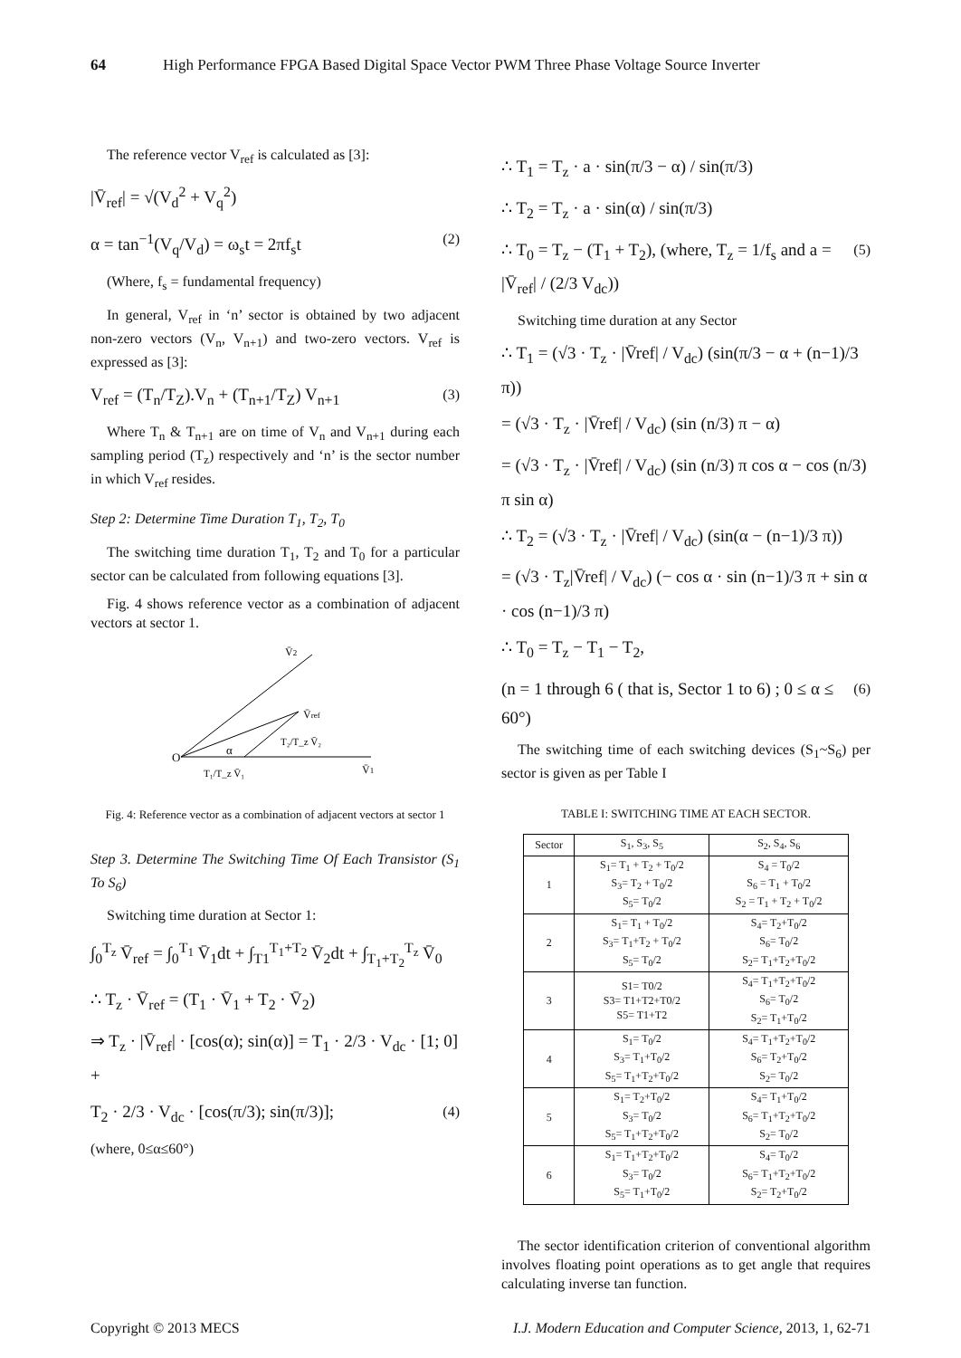64 High Performance FPGA Based Digital Space Vector PWM Three Phase Voltage Source Inverter
The reference vector V<sub>ref</sub> is calculated as [3]:
|V̄<sub>ref</sub>| = √(V<sub>d</sub><sup>2</sup> + V<sub>q</sub><sup>2</sup>)
α = tan<sup>−1</sup>(V<sub>q</sub>/V<sub>d</sub>) = ω<sub>s</sub>t = 2πf<sub>s</sub>t (2)
(Where, f<sub>s</sub> = fundamental frequency)
In general, V<sub>ref</sub> in ‘n’ sector is obtained by two adjacent non-zero vectors (V<sub>n</sub>, V<sub>n+1</sub>) and two-zero vectors. V<sub>ref</sub> is expressed as [3]:
V<sub>ref</sub> = (T<sub>n</sub>/T<sub>Z</sub>).V<sub>n</sub> + (T<sub>n+1</sub>/T<sub>Z</sub>) V<sub>n+1</sub> (3)
Where T<sub>n</sub> & T<sub>n+1</sub> are on time of V<sub>n</sub> and V<sub>n+1</sub> during each sampling period (T<sub>z</sub>) respectively and ‘n’ is the sector number in which V<sub>ref</sub> resides.
Step 2: Determine Time Duration T<sub>1</sub>, T<sub>2</sub>, T<sub>0</sub>
The switching time duration T<sub>1</sub>, T<sub>2</sub> and T<sub>0</sub> for a particular sector can be calculated from following equations [3].
Fig. 4 shows reference vector as a combination of adjacent vectors at sector 1.
O
V̄2
V̄ref
V̄1
α
T₁/T_z V̄₁
T₂/T_z V̄₂
Fig. 4: Reference vector as a combination of adjacent vectors at sector 1
Step 3. Determine The Switching Time Of Each Transistor (S<sub>1</sub> To S<sub>6</sub>)
Switching time duration at Sector 1:
∫<sub>0</sub><sup>T<sub>z</sub></sup> V̄<sub>ref</sub> = ∫<sub>0</sub><sup>T<sub>1</sub></sup> V̄<sub>1</sub>dt + ∫<sub>T1</sub><sup>T<sub>1</sub>+T<sub>2</sub></sup> V̄<sub>2</sub>dt + ∫<sub>T<sub>1</sub>+T<sub>2</sub></sub><sup>T<sub>z</sub></sup> V̄<sub>0</sub>
∴ T<sub>z</sub> · V̄<sub>ref</sub> = (T<sub>1</sub> · V̄<sub>1</sub> + T<sub>2</sub> · V̄<sub>2</sub>)
⇒ T<sub>z</sub> · |V̄<sub>ref</sub>| · [cos(α); sin(α)] = T<sub>1</sub> · 2/3 · V<sub>dc</sub> · [1; 0] +
T<sub>2</sub> · 2/3 · V<sub>dc</sub> · [cos(π/3); sin(π/3)]; (4)
(where, 0≤α≤60°)
∴ T<sub>1</sub> = T<sub>z</sub> · a · sin(π/3 − α) / sin(π/3)
∴ T<sub>2</sub> = T<sub>z</sub> · a · sin(α) / sin(π/3)
∴ T<sub>0</sub> = T<sub>z</sub> − (T<sub>1</sub> + T<sub>2</sub>), (where, T<sub>z</sub> = 1/f<sub>s</sub> and a = |V̄<sub>ref</sub>| / (2/3 V<sub>dc</sub>)) (5)
Switching time duration at any Sector
∴ T<sub>1</sub> = (√3 · T<sub>z</sub> · |V̄ref| / V<sub>dc</sub>) (sin(π/3 − α + (n−1)/3 π))
= (√3 · T<sub>z</sub> · |V̄ref| / V<sub>dc</sub>) (sin (n/3) π − α)
= (√3 · T<sub>z</sub> · |V̄ref| / V<sub>dc</sub>) (sin (n/3) π cos α − cos (n/3) π sin α)
∴ T<sub>2</sub> = (√3 · T<sub>z</sub> · |V̄ref| / V<sub>dc</sub>) (sin(α − (n−1)/3 π))
= (√3 · T<sub>z</sub>|V̄ref| / V<sub>dc</sub>) (− cos α · sin (n−1)/3 π + sin α · cos (n−1)/3 π)
∴ T<sub>0</sub> = T<sub>z</sub> − T<sub>1</sub> − T<sub>2</sub>,
(n = 1 through 6 ( that is, Sector 1 to 6) ; 0 ≤ α ≤ 60°) (6)
The switching time of each switching devices (S<sub>1</sub>~S<sub>6</sub>) per sector is given as per Table I
TABLE I: SWITCHING TIME AT EACH SECTOR.
| Sector | S<sub>1</sub>, S<sub>3</sub>, S<sub>5</sub> | S<sub>2</sub>, S<sub>4</sub>, S<sub>6</sub> |
| --- | --- | --- |
| 1 | S<sub>1</sub>= T<sub>1</sub> + T<sub>2</sub> + T<sub>0</sub>/2 S<sub>3</sub>= T<sub>2</sub> + T<sub>0</sub>/2 S<sub>5</sub>= T<sub>0</sub>/2 | S<sub>4</sub> = T<sub>0</sub>/2 S<sub>6</sub> = T<sub>1</sub> + T<sub>0</sub>/2 S<sub>2</sub> = T<sub>1</sub> + T<sub>2</sub> + T<sub>0</sub>/2 |
| 2 | S<sub>1</sub>= T<sub>1</sub> + T<sub>0</sub>/2 S<sub>3</sub>= T<sub>1</sub>+T<sub>2</sub> + T<sub>0</sub>/2 S<sub>5</sub>= T<sub>0</sub>/2 | S<sub>4</sub>= T<sub>2</sub>+T<sub>0</sub>/2 S<sub>6</sub>= T<sub>0</sub>/2 S<sub>2</sub>= T<sub>1</sub>+T<sub>2</sub>+T<sub>0</sub>/2 |
| 3 | S1= T0/2 S3= T1+T2+T0/2 S5= T1+T2 | S<sub>4</sub>= T<sub>1</sub>+T<sub>2</sub>+T<sub>0</sub>/2 S<sub>6</sub>= T<sub>0</sub>/2 S<sub>2</sub>= T<sub>1</sub>+T<sub>0</sub>/2 |
| 4 | S<sub>1</sub>= T<sub>0</sub>/2 S<sub>3</sub>= T<sub>1</sub>+T<sub>0</sub>/2 S<sub>5</sub>= T<sub>1</sub>+T<sub>2</sub>+T<sub>0</sub>/2 | S<sub>4</sub>= T<sub>1</sub>+T<sub>2</sub>+T<sub>0</sub>/2 S<sub>6</sub>= T<sub>2</sub>+T<sub>0</sub>/2 S<sub>2</sub>= T<sub>0</sub>/2 |
| 5 | S<sub>1</sub>= T<sub>2</sub>+T<sub>0</sub>/2 S<sub>3</sub>= T<sub>0</sub>/2 S<sub>5</sub>= T<sub>1</sub>+T<sub>2</sub>+T<sub>0</sub>/2 | S<sub>4</sub>= T<sub>1</sub>+T<sub>0</sub>/2 S<sub>6</sub>= T<sub>1</sub>+T<sub>2</sub>+T<sub>0</sub>/2 S<sub>2</sub>= T<sub>0</sub>/2 |
| 6 | S<sub>1</sub>= T<sub>1</sub>+T<sub>2</sub>+T<sub>0</sub>/2 S<sub>3</sub>= T<sub>0</sub>/2 S<sub>5</sub>= T<sub>1</sub>+T<sub>0</sub>/2 | S<sub>4</sub>= T<sub>0</sub>/2 S<sub>6</sub>= T<sub>1</sub>+T<sub>2</sub>+T<sub>0</sub>/2 S<sub>2</sub>= T<sub>2</sub>+T<sub>0</sub>/2 |
The sector identification criterion of conventional algorithm involves floating point operations as to get angle that requires calculating inverse tan function.
Copyright © 2013 MECS I.J. Modern Education and Computer Science, 2013, 1, 62-71